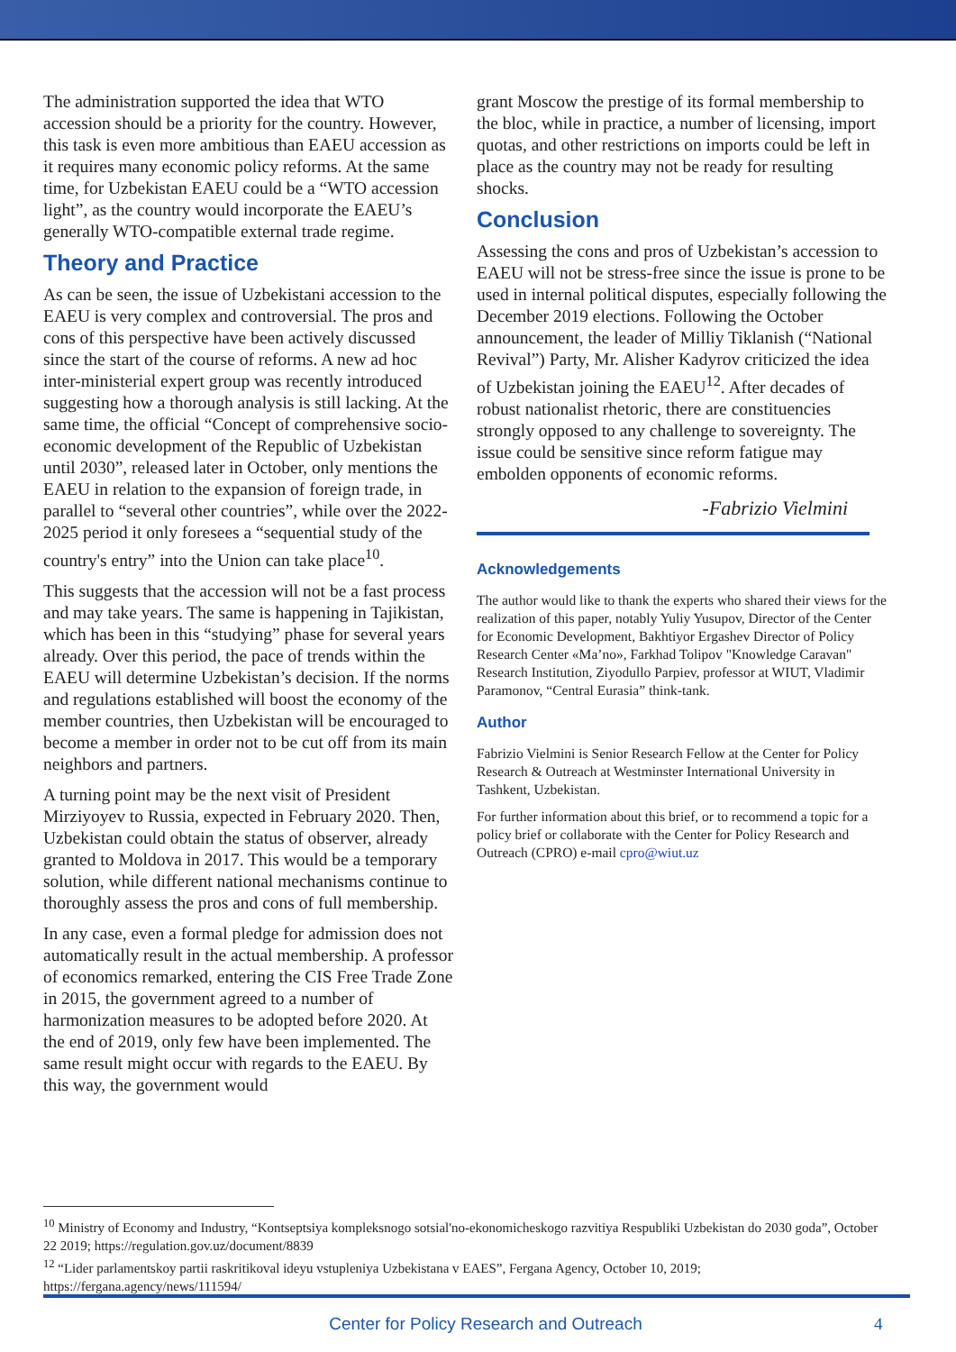The administration supported the idea that WTO accession should be a priority for the country. However, this task is even more ambitious than EAEU accession as it requires many economic policy reforms. At the same time, for Uzbekistan EAEU could be a “WTO accession light”, as the country would incorporate the EAEU’s generally WTO-compatible external trade regime.
Theory and Practice
As can be seen, the issue of Uzbekistani accession to the EAEU is very complex and controversial. The pros and cons of this perspective have been actively discussed since the start of the course of reforms. A new ad hoc inter-ministerial expert group was recently introduced suggesting how a thorough analysis is still lacking. At the same time, the official “Concept of comprehensive socio-economic development of the Republic of Uzbekistan until 2030”, released later in October, only mentions the EAEU in relation to the expansion of foreign trade, in parallel to “several other countries”, while over the 2022-2025 period it only foresees a “sequential study of the country's entry” into the Union can take place<sup>10</sup>.
This suggests that the accession will not be a fast process and may take years. The same is happening in Tajikistan, which has been in this “studying” phase for several years already. Over this period, the pace of trends within the EAEU will determine Uzbekistan’s decision. If the norms and regulations established will boost the economy of the member countries, then Uzbekistan will be encouraged to become a member in order not to be cut off from its main neighbors and partners.
A turning point may be the next visit of President Mirziyoyev to Russia, expected in February 2020. Then, Uzbekistan could obtain the status of observer, already granted to Moldova in 2017. This would be a temporary solution, while different national mechanisms continue to thoroughly assess the pros and cons of full membership.
In any case, even a formal pledge for admission does not automatically result in the actual membership. A professor of economics remarked, entering the CIS Free Trade Zone in 2015, the government agreed to a number of harmonization measures to be adopted before 2020. At the end of 2019, only few have been implemented. The same result might occur with regards to the EAEU. By this way, the government would
grant Moscow the prestige of its formal membership to the bloc, while in practice, a number of licensing, import quotas, and other restrictions on imports could be left in place as the country may not be ready for resulting shocks.
Conclusion
Assessing the cons and pros of Uzbekistan’s accession to EAEU will not be stress-free since the issue is prone to be used in internal political disputes, especially following the December 2019 elections. Following the October announcement, the leader of Milliy Tiklanish (“National Revival”) Party, Mr. Alisher Kadyrov criticized the idea of Uzbekistan joining the EAEU<sup>12</sup>. After decades of robust nationalist rhetoric, there are constituencies strongly opposed to any challenge to sovereignty. The issue could be sensitive since reform fatigue may embolden opponents of economic reforms.
-Fabrizio Vielmini
Acknowledgements
The author would like to thank the experts who shared their views for the realization of this paper, notably Yuliy Yusupov, Director of the Center for Economic Development, Bakhtiyor Ergashev Director of Policy Research Center «Ma’no», Farkhad Tolipov "Knowledge Caravan" Research Institution, Ziyodullo Parpiev, professor at WIUT, Vladimir Paramonov, “Central Eurasia” think-tank.
Author
Fabrizio Vielmini is Senior Research Fellow at the Center for Policy Research & Outreach at Westminster International University in Tashkent, Uzbekistan.
For further information about this brief, or to recommend a topic for a policy brief or collaborate with the Center for Policy Research and Outreach (CPRO) e-mail cpro@wiut.uz
<sup>10</sup> Ministry of Economy and Industry, “Kontseptsiya kompleksnogo sotsial'no-ekonomicheskogo razvitiya Respubliki Uzbekistan do 2030 goda”, October 22 2019; https://regulation.gov.uz/document/8839
<sup>12</sup> “Lider parlamentskoy partii raskritikoval ideyu vstupleniya Uzbekistana v EAES”, Fergana Agency, October 10, 2019; https://fergana.agency/news/111594/
Center for Policy Research and Outreach 4